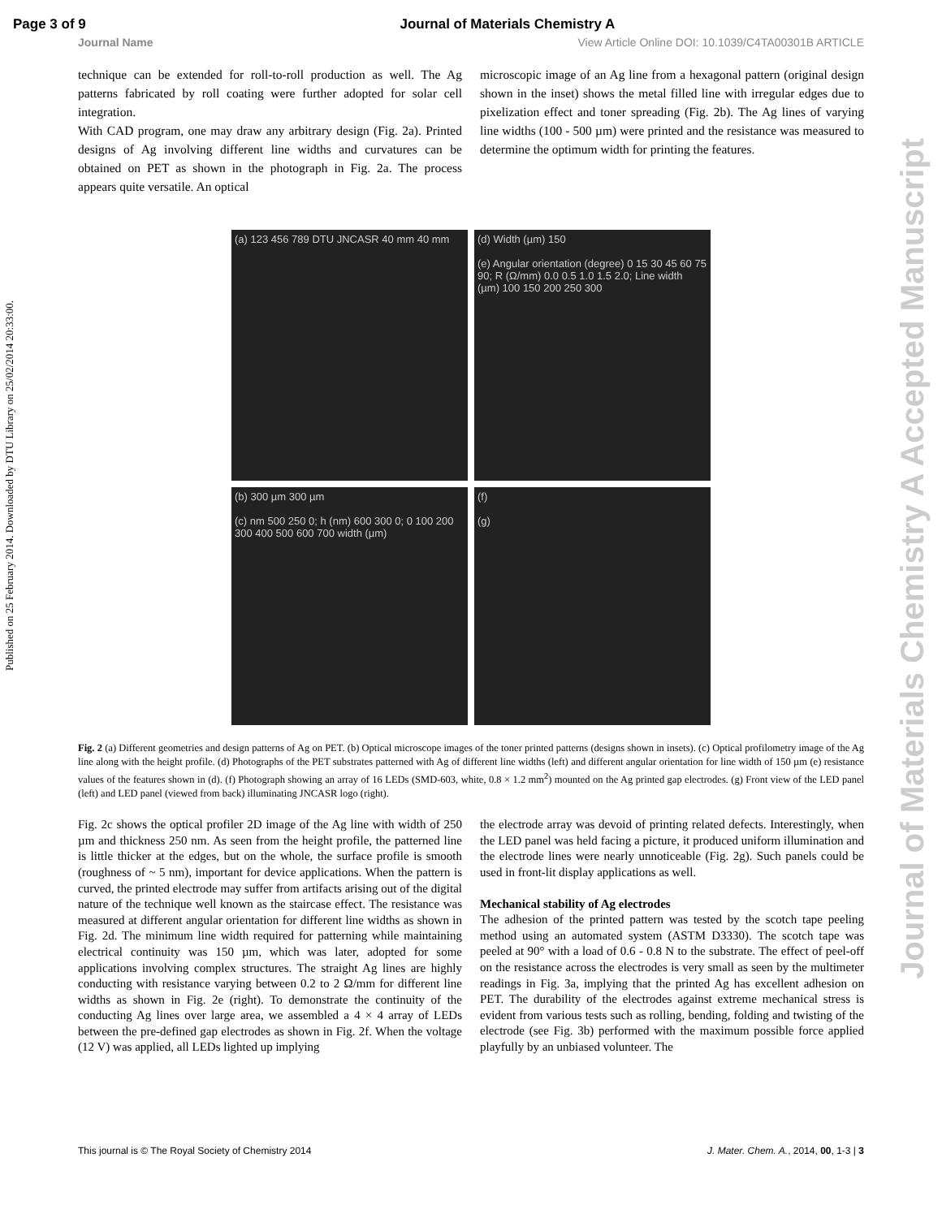Page 3 of 9 Journal of Materials Chemistry A
Journal Name View Article Online DOI: 10.1039/C4TA00301B ARTICLE
Published on 25 February 2014. Downloaded by DTU Library on 25/02/2014 20:33:00.
Journal of Materials Chemistry A Accepted Manuscript
technique can be extended for roll-to-roll production as well. The Ag patterns fabricated by roll coating were further adopted for solar cell integration.
With CAD program, one may draw any arbitrary design (Fig. 2a). Printed designs of Ag involving different line widths and curvatures can be obtained on PET as shown in the photograph in Fig. 2a. The process appears quite versatile. An optical
microscopic image of an Ag line from a hexagonal pattern (original design shown in the inset) shows the metal filled line with irregular edges due to pixelization effect and toner spreading (Fig. 2b). The Ag lines of varying line widths (100 - 500 µm) were printed and the resistance was measured to determine the optimum width for printing the features.
(a) 123 456 789 DTU JNCASR 40 mm 40 mm
(d) Width (µm) 150
(e) Angular orientation (degree) 0 15 30 45 60 75 90; R (Ω/mm) 0.0 0.5 1.0 1.5 2.0; Line width (µm) 100 150 200 250 300
(b) 300 µm 300 µm
(c) nm 500 250 0; h (nm) 600 300 0; 0 100 200 300 400 500 600 700 width (µm)
(f)
(g)
Fig. 2 (a) Different geometries and design patterns of Ag on PET. (b) Optical microscope images of the toner printed patterns (designs shown in insets). (c) Optical profilometry image of the Ag line along with the height profile. (d) Photographs of the PET substrates patterned with Ag of different line widths (left) and different angular orientation for line width of 150 µm (e) resistance values of the features shown in (d). (f) Photograph showing an array of 16 LEDs (SMD-603, white, 0.8 × 1.2 mm<sup>2</sup>) mounted on the Ag printed gap electrodes. (g) Front view of the LED panel (left) and LED panel (viewed from back) illuminating JNCASR logo (right).
Fig. 2c shows the optical profiler 2D image of the Ag line with width of 250 µm and thickness 250 nm. As seen from the height profile, the patterned line is little thicker at the edges, but on the whole, the surface profile is smooth (roughness of ~ 5 nm), important for device applications. When the pattern is curved, the printed electrode may suffer from artifacts arising out of the digital nature of the technique well known as the staircase effect. The resistance was measured at different angular orientation for different line widths as shown in Fig. 2d. The minimum line width required for patterning while maintaining electrical continuity was 150 µm, which was later, adopted for some applications involving complex structures. The straight Ag lines are highly conducting with resistance varying between 0.2 to 2 Ω/mm for different line widths as shown in Fig. 2e (right). To demonstrate the continuity of the conducting Ag lines over large area, we assembled a 4 × 4 array of LEDs between the pre-defined gap electrodes as shown in Fig. 2f. When the voltage (12 V) was applied, all LEDs lighted up implying
the electrode array was devoid of printing related defects. Interestingly, when the LED panel was held facing a picture, it produced uniform illumination and the electrode lines were nearly unnoticeable (Fig. 2g). Such panels could be used in front-lit display applications as well.
Mechanical stability of Ag electrodes
The adhesion of the printed pattern was tested by the scotch tape peeling method using an automated system (ASTM D3330). The scotch tape was peeled at 90° with a load of 0.6 - 0.8 N to the substrate. The effect of peel-off on the resistance across the electrodes is very small as seen by the multimeter readings in Fig. 3a, implying that the printed Ag has excellent adhesion on PET. The durability of the electrodes against extreme mechanical stress is evident from various tests such as rolling, bending, folding and twisting of the electrode (see Fig. 3b) performed with the maximum possible force applied playfully by an unbiased volunteer. The
This journal is © The Royal Society of Chemistry 2014 J. Mater. Chem. A., 2014, 00, 1-3 | 3